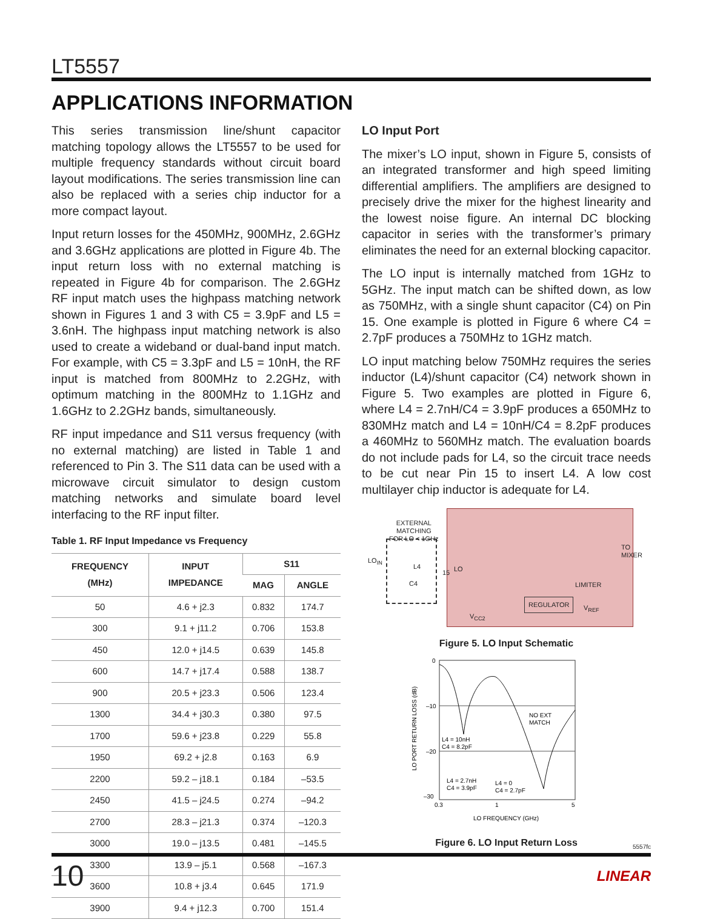LT5557
APPLICATIONS INFORMATION
This series transmission line/shunt capacitor matching topology allows the LT5557 to be used for multiple frequency standards without circuit board layout modifications. The series transmission line can also be replaced with a series chip inductor for a more compact layout.
Input return losses for the 450MHz, 900MHz, 2.6GHz and 3.6GHz applications are plotted in Figure 4b. The input return loss with no external matching is repeated in Figure 4b for comparison. The 2.6GHz RF input match uses the highpass matching network shown in Figures 1 and 3 with C5 = 3.9pF and L5 = 3.6nH. The highpass input matching network is also used to create a wideband or dual-band input match. For example, with C5 = 3.3pF and L5 = 10nH, the RF input is matched from 800MHz to 2.2GHz, with optimum matching in the 800MHz to 1.1GHz and 1.6GHz to 2.2GHz bands, simultaneously.
RF input impedance and S11 versus frequency (with no external matching) are listed in Table 1 and referenced to Pin 3. The S11 data can be used with a microwave circuit simulator to design custom matching networks and simulate board level interfacing to the RF input filter.
Table 1. RF Input Impedance vs Frequency
| FREQUENCY (MHz) | INPUT IMPEDANCE | S11 | |
| --- | --- | --- | --- |
| | | MAG | ANGLE |
| 50 | 4.6 + j2.3 | 0.832 | 174.7 |
| 300 | 9.1 + j11.2 | 0.706 | 153.8 |
| 450 | 12.0 + j14.5 | 0.639 | 145.8 |
| 600 | 14.7 + j17.4 | 0.588 | 138.7 |
| 900 | 20.5 + j23.3 | 0.506 | 123.4 |
| 1300 | 34.4 + j30.3 | 0.380 | 97.5 |
| 1700 | 59.6 + j23.8 | 0.229 | 55.8 |
| 1950 | 69.2 + j2.8 | 0.163 | 6.9 |
| 2200 | 59.2 – j18.1 | 0.184 | –53.5 |
| 2450 | 41.5 – j24.5 | 0.274 | –94.2 |
| 2700 | 28.3 – j21.3 | 0.374 | –120.3 |
| 3000 | 19.0 – j13.5 | 0.481 | –145.5 |
| 3300 | 13.9 – j5.1 | 0.568 | –167.3 |
| 3600 | 10.8 + j3.4 | 0.645 | 171.9 |
| 3900 | 9.4 + j12.3 | 0.700 | 151.4 |
LO Input Port
The mixer’s LO input, shown in Figure 5, consists of an integrated transformer and high speed limiting differential amplifiers. The amplifiers are designed to precisely drive the mixer for the highest linearity and the lowest noise figure. An internal DC blocking capacitor in series with the transformer’s primary eliminates the need for an external blocking capacitor.
The LO input is internally matched from 1GHz to 5GHz. The input match can be shifted down, as low as 750MHz, with a single shunt capacitor (C4) on Pin 15. One example is plotted in Figure 6 where C4 = 2.7pF produces a 750MHz to 1GHz match.
LO input matching below 750MHz requires the series inductor (L4)/shunt capacitor (C4) network shown in Figure 5. Two examples are plotted in Figure 6, where L4 = 2.7nH/C4 = 3.9pF produces a 650MHz to 830MHz match and L4 = 10nH/C4 = 8.2pF produces a 460MHz to 560MHz match. The evaluation boards do not include pads for L4, so the circuit trace needs to be cut near Pin 15 to insert L4. A low cost multilayer chip inductor is adequate for L4.
EXTERNAL
MATCHING
FOR LO < 1GHz
LO<sub>IN</sub>
L4
C4
15 LO
TO
MIXER
LIMITER
REGULATOR
V<sub>REF</sub>
V<sub>CC2</sub>
Figure 5. LO Input Schematic
0
–10
–20
–30
0.3
1
5
LO FREQUENCY (GHz)
NO EXT
MATCH
L4 = 10nH
C4 = 8.2pF
L4 = 2.7nH
C4 = 3.9pF
L4 = 0
C4 = 2.7pF
LO PORT RETURN LOSS (dB)
Figure 6. LO Input Return Loss
5557fc
10 LINEAR